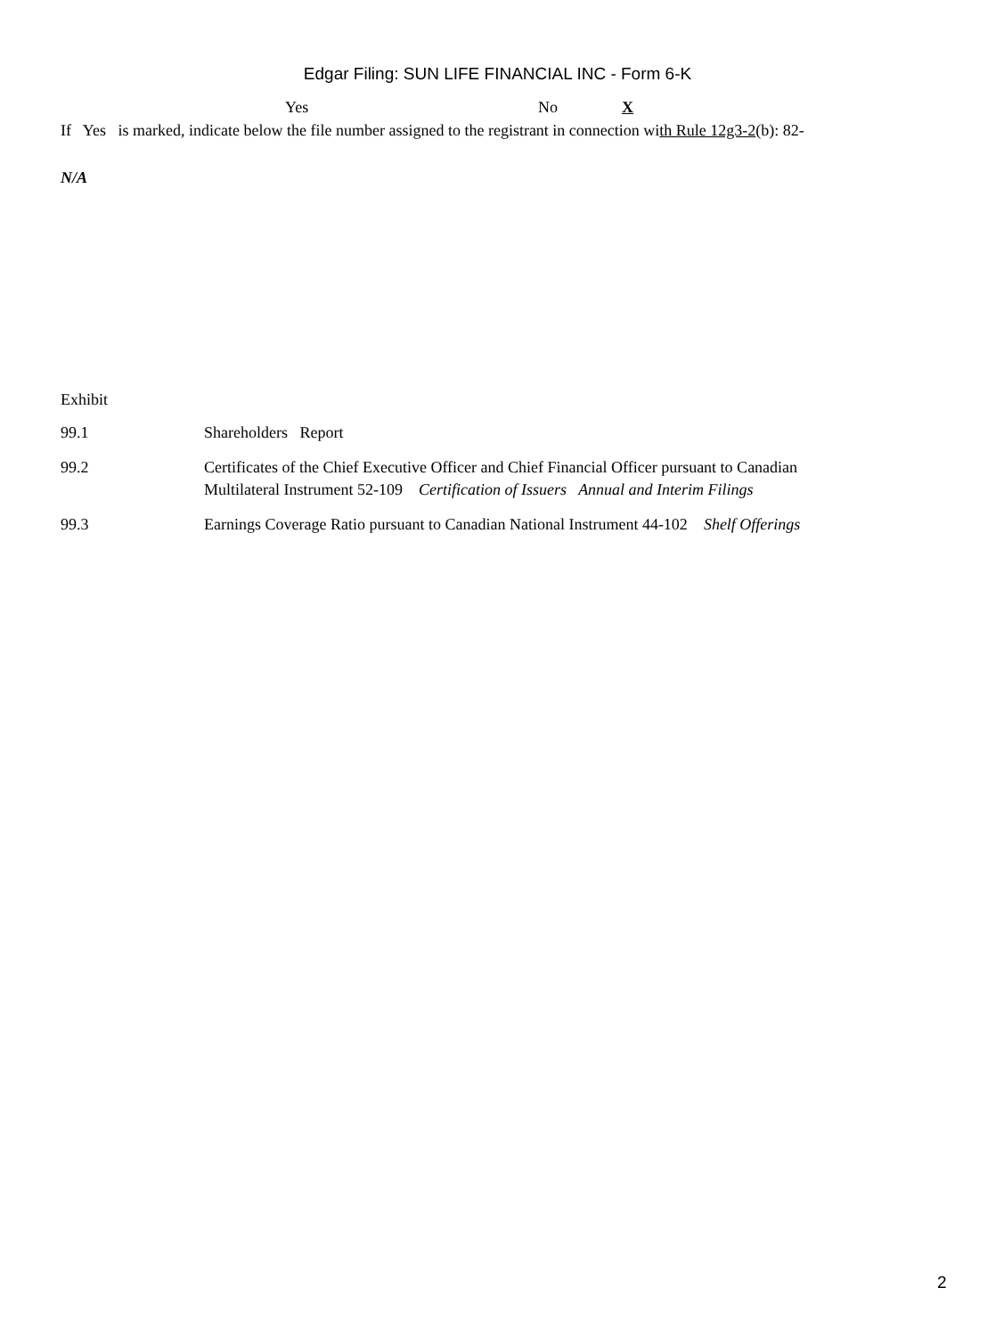Edgar Filing: SUN LIFE FINANCIAL INC - Form 6-K
Yes No X
If Yes is marked, indicate below the file number assigned to the registrant in connection with Rule 12g3-2(b): 82-
N/A
Exhibit
| 99.1 | Shareholders Report |
| 99.2 | Certificates of the Chief Executive Officer and Chief Financial Officer pursuant to Canadian Multilateral Instrument 52-109 Certification of Issuers Annual and Interim Filings |
| 99.3 | Earnings Coverage Ratio pursuant to Canadian National Instrument 44-102 Shelf Offerings |
2